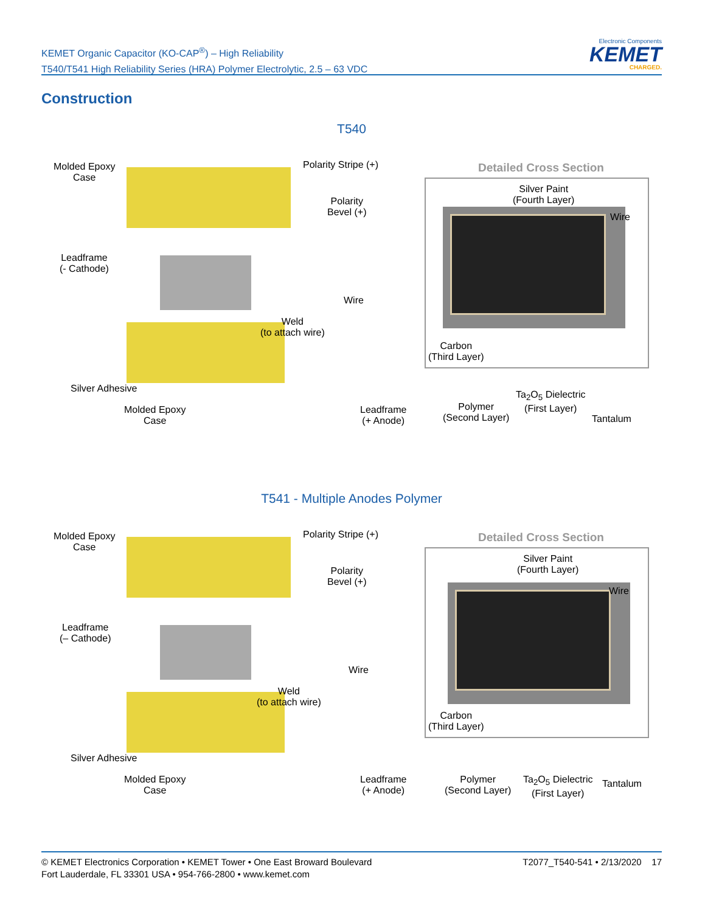KEMET Organic Capacitor (KO-CAP<sup>®</sup>) – High Reliability
T540/T541 High Reliability Series (HRA) Polymer Electrolytic, 2.5 – 63 VDC
Electronic Components
KEMET
CHARGED.
Construction
T540
Molded Epoxy
Case
Polarity Stripe (+)
Polarity
Bevel (+)
Leadframe
(- Cathode)
Wire
Weld
(to attach wire)
Silver Adhesive
Molded Epoxy
Case
Leadframe
(+ Anode)
Detailed Cross Section
Silver Paint
(Fourth Layer)
Wire
Carbon
(Third Layer)
Polymer
(Second Layer)
Ta<sub>2</sub>O<sub>5</sub> Dielectric
(First Layer)
Tantalum
T541 - Multiple Anodes Polymer
Molded Epoxy
Case
Polarity Stripe (+)
Polarity
Bevel (+)
Leadframe
(– Cathode)
Wire
Weld
(to attach wire)
Silver Adhesive
Molded Epoxy
Case
Leadframe
(+ Anode)
Detailed Cross Section
Silver Paint
(Fourth Layer)
Wire
Carbon
(Third Layer)
Polymer
(Second Layer)
Ta<sub>2</sub>O<sub>5</sub> Dielectric
(First Layer)
Tantalum
© KEMET Electronics Corporation • KEMET Tower • One East Broward Boulevard
Fort Lauderdale, FL 33301 USA • 954-766-2800 • www.kemet.com
T2077_T540-541 • 2/13/2020 17